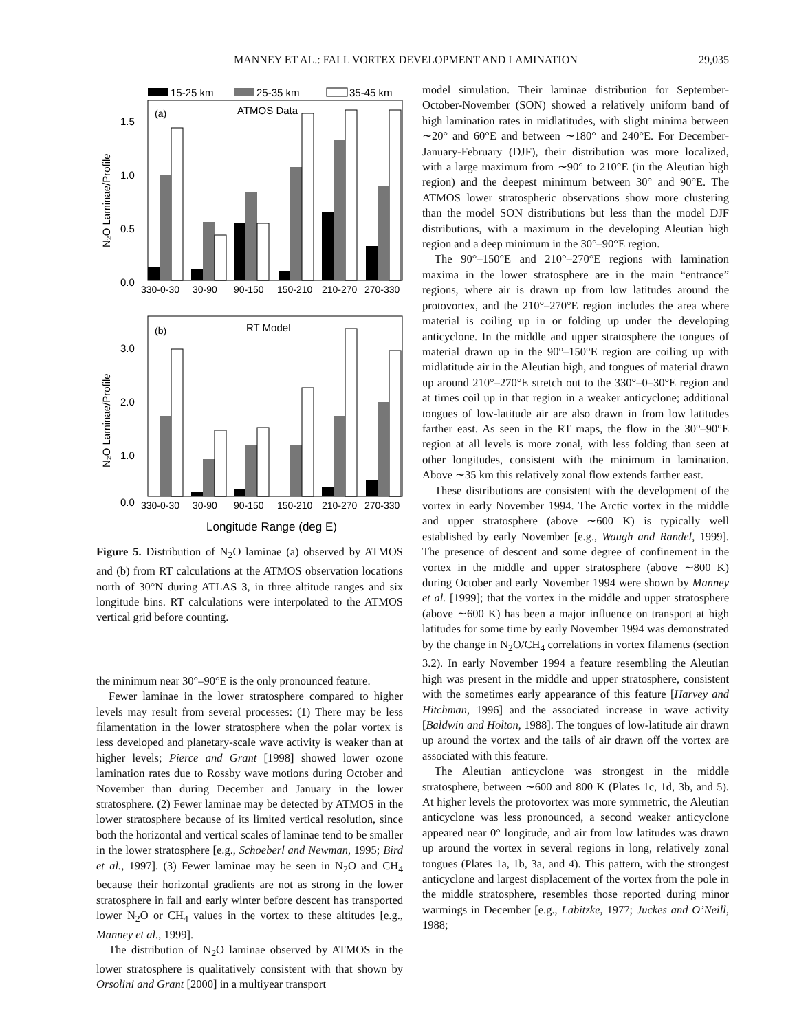MANNEY ET AL.: FALL VORTEX DEVELOPMENT AND LAMINATION 29,035
15-25 km
25-35 km
35-45 km
(a)
ATMOS Data
1.5
1.0
0.5
0.0
N₂O Laminae/Profile
330-0-30
30-90
90-150
150-210
210-270
270-330
(b)
RT Model
3.0
2.0
1.0
0.0
N₂O Laminae/Profile
330-0-30
30-90
90-150
150-210
210-270
270-330
Longitude Range (deg E)
Figure 5. Distribution of N<sub>2</sub>O laminae (a) observed by ATMOS and (b) from RT calculations at the ATMOS observation locations north of 30°N during ATLAS 3, in three altitude ranges and six longitude bins. RT calculations were interpolated to the ATMOS vertical grid before counting.
the minimum near 30°–90°E is the only pronounced feature.
Fewer laminae in the lower stratosphere compared to higher levels may result from several processes: (1) There may be less filamentation in the lower stratosphere when the polar vortex is less developed and planetary-scale wave activity is weaker than at higher levels; Pierce and Grant [1998] showed lower ozone lamination rates due to Rossby wave motions during October and November than during December and January in the lower stratosphere. (2) Fewer laminae may be detected by ATMOS in the lower stratosphere because of its limited vertical resolution, since both the horizontal and vertical scales of laminae tend to be smaller in the lower stratosphere [e.g., Schoeberl and Newman, 1995; Bird et al., 1997]. (3) Fewer laminae may be seen in N<sub>2</sub>O and CH<sub>4</sub> because their horizontal gradients are not as strong in the lower stratosphere in fall and early winter before descent has transported lower N<sub>2</sub>O or CH<sub>4</sub> values in the vortex to these altitudes [e.g., Manney et al., 1999].
The distribution of N<sub>2</sub>O laminae observed by ATMOS in the lower stratosphere is qualitatively consistent with that shown by Orsolini and Grant [2000] in a multiyear transport
model simulation. Their laminae distribution for September-October-November (SON) showed a relatively uniform band of high lamination rates in midlatitudes, with slight minima between ∼20° and 60°E and between ∼180° and 240°E. For December-January-February (DJF), their distribution was more localized, with a large maximum from ∼90° to 210°E (in the Aleutian high region) and the deepest minimum between 30° and 90°E. The ATMOS lower stratospheric observations show more clustering than the model SON distributions but less than the model DJF distributions, with a maximum in the developing Aleutian high region and a deep minimum in the 30°–90°E region.
The 90°–150°E and 210°–270°E regions with lamination maxima in the lower stratosphere are in the main “entrance” regions, where air is drawn up from low latitudes around the protovortex, and the 210°–270°E region includes the area where material is coiling up in or folding up under the developing anticyclone. In the middle and upper stratosphere the tongues of material drawn up in the 90°–150°E region are coiling up with midlatitude air in the Aleutian high, and tongues of material drawn up around 210°–270°E stretch out to the 330°–0–30°E region and at times coil up in that region in a weaker anticyclone; additional tongues of low-latitude air are also drawn in from low latitudes farther east. As seen in the RT maps, the flow in the 30°–90°E region at all levels is more zonal, with less folding than seen at other longitudes, consistent with the minimum in lamination. Above ∼35 km this relatively zonal flow extends farther east.
These distributions are consistent with the development of the vortex in early November 1994. The Arctic vortex in the middle and upper stratosphere (above ∼600 K) is typically well established by early November [e.g., Waugh and Randel, 1999]. The presence of descent and some degree of confinement in the vortex in the middle and upper stratosphere (above ∼800 K) during October and early November 1994 were shown by Manney et al. [1999]; that the vortex in the middle and upper stratosphere (above ∼600 K) has been a major influence on transport at high latitudes for some time by early November 1994 was demonstrated by the change in N<sub>2</sub>O/CH<sub>4</sub> correlations in vortex filaments (section 3.2). In early November 1994 a feature resembling the Aleutian high was present in the middle and upper stratosphere, consistent with the sometimes early appearance of this feature [Harvey and Hitchman, 1996] and the associated increase in wave activity [Baldwin and Holton, 1988]. The tongues of low-latitude air drawn up around the vortex and the tails of air drawn off the vortex are associated with this feature.
The Aleutian anticyclone was strongest in the middle stratosphere, between ∼600 and 800 K (Plates 1c, 1d, 3b, and 5). At higher levels the protovortex was more symmetric, the Aleutian anticyclone was less pronounced, a second weaker anticyclone appeared near 0° longitude, and air from low latitudes was drawn up around the vortex in several regions in long, relatively zonal tongues (Plates 1a, 1b, 3a, and 4). This pattern, with the strongest anticyclone and largest displacement of the vortex from the pole in the middle stratosphere, resembles those reported during minor warmings in December [e.g., Labitzke, 1977; Juckes and O’Neill, 1988;